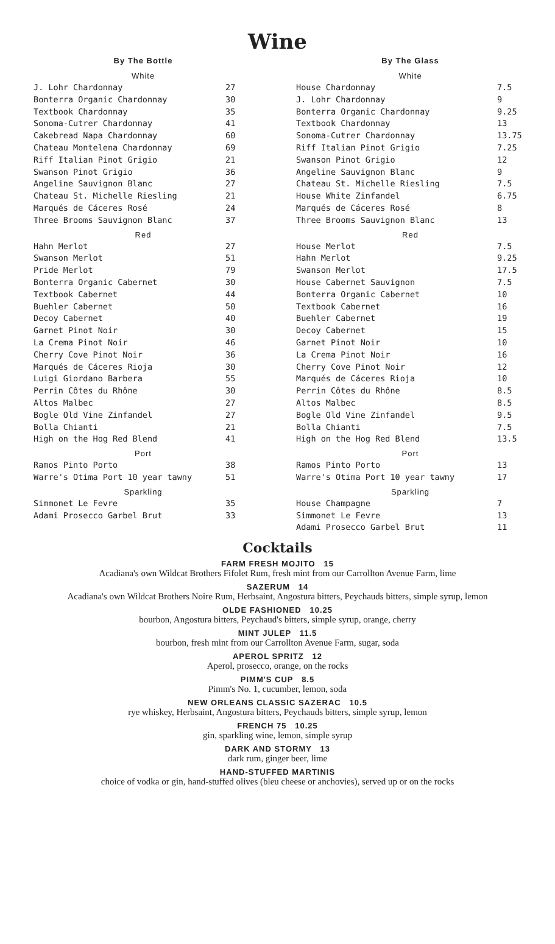Wine
| By The Bottle | |
| --- | --- |
| White | |
| J. Lohr Chardonnay | 27 |
| Bonterra Organic Chardonnay | 30 |
| Textbook Chardonnay | 35 |
| Sonoma-Cutrer Chardonnay | 41 |
| Cakebread Napa Chardonnay | 60 |
| Chateau Montelena Chardonnay | 69 |
| Riff Italian Pinot Grigio | 21 |
| Swanson Pinot Grigio | 36 |
| Angeline Sauvignon Blanc | 27 |
| Chateau St. Michelle Riesling | 21 |
| Marqués de Cáceres Rosé | 24 |
| Three Brooms Sauvignon Blanc | 37 |
| Red | |
| Hahn Merlot | 27 |
| Swanson Merlot | 51 |
| Pride Merlot | 79 |
| Bonterra Organic Cabernet | 30 |
| Textbook Cabernet | 44 |
| Buehler Cabernet | 50 |
| Decoy Cabernet | 40 |
| Garnet Pinot Noir | 30 |
| La Crema Pinot Noir | 46 |
| Cherry Cove Pinot Noir | 36 |
| Marqués de Cáceres Rioja | 30 |
| Luigi Giordano Barbera | 55 |
| Perrin Côtes du Rhône | 30 |
| Altos Malbec | 27 |
| Bogle Old Vine Zinfandel | 27 |
| Bolla Chianti | 21 |
| High on the Hog Red Blend | 41 |
| Port | |
| Ramos Pinto Porto | 38 |
| Warre's Otima Port 10 year tawny | 51 |
| Sparkling | |
| Simmonet Le Fevre | 35 |
| Adami Prosecco Garbel Brut | 33 |
| By The Glass | |
| --- | --- |
| White | |
| House Chardonnay | 7.5 |
| J. Lohr Chardonnay | 9 |
| Bonterra Organic Chardonnay | 9.25 |
| Textbook Chardonnay | 13 |
| Sonoma-Cutrer Chardonnay | 13.75 |
| Riff Italian Pinot Grigio | 7.25 |
| Swanson Pinot Grigio | 12 |
| Angeline Sauvignon Blanc | 9 |
| Chateau St. Michelle Riesling | 7.5 |
| House White Zinfandel | 6.75 |
| Marqués de Cáceres Rosé | 8 |
| Three Brooms Sauvignon Blanc | 13 |
| Red | |
| House Merlot | 7.5 |
| Hahn Merlot | 9.25 |
| Swanson Merlot | 17.5 |
| House Cabernet Sauvignon | 7.5 |
| Bonterra Organic Cabernet | 10 |
| Textbook Cabernet | 16 |
| Buehler Cabernet | 19 |
| Decoy Cabernet | 15 |
| Garnet Pinot Noir | 10 |
| La Crema Pinot Noir | 16 |
| Cherry Cove Pinot Noir | 12 |
| Marqués de Cáceres Rioja | 10 |
| Perrin Côtes du Rhône | 8.5 |
| Altos Malbec | 8.5 |
| Bogle Old Vine Zinfandel | 9.5 |
| Bolla Chianti | 7.5 |
| High on the Hog Red Blend | 13.5 |
| Port | |
| Ramos Pinto Porto | 13 |
| Warre's Otima Port 10 year tawny | 17 |
| Sparkling | |
| House Champagne | 7 |
| Simmonet Le Fevre | 13 |
| Adami Prosecco Garbel Brut | 11 |
Cocktails
FARM FRESH MOJITO 15
Acadiana's own Wildcat Brothers Fifolet Rum, fresh mint from our Carrollton Avenue Farm, lime
SAZERUM 14
Acadiana's own Wildcat Brothers Noire Rum, Herbsaint, Angostura bitters, Peychauds bitters, simple syrup, lemon
OLDE FASHIONED 10.25
bourbon, Angostura bitters, Peychaud's bitters, simple syrup, orange, cherry
MINT JULEP 11.5
bourbon, fresh mint from our Carrollton Avenue Farm, sugar, soda
APEROL SPRITZ 12
Aperol, prosecco, orange, on the rocks
PIMM'S CUP 8.5
Pimm's No. 1, cucumber, lemon, soda
NEW ORLEANS CLASSIC SAZERAC 10.5
rye whiskey, Herbsaint, Angostura bitters, Peychauds bitters, simple syrup, lemon
FRENCH 75 10.25
gin, sparkling wine, lemon, simple syrup
DARK AND STORMY 13
dark rum, ginger beer, lime
HAND-STUFFED MARTINIS
choice of vodka or gin, hand-stuffed olives (bleu cheese or anchovies), served up or on the rocks